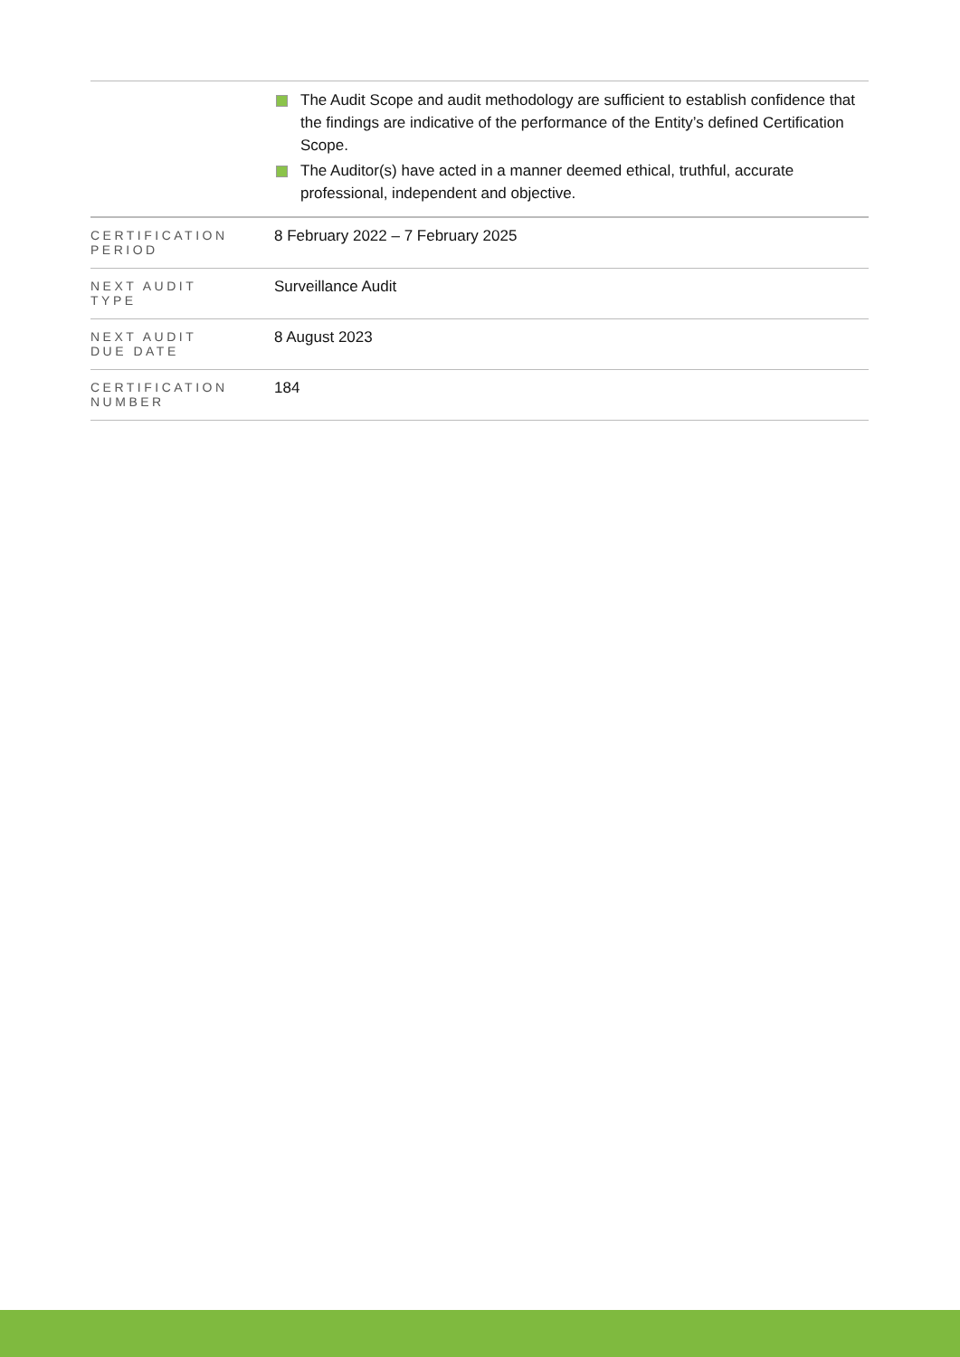| | The Audit Scope and audit methodology are sufficient to establish confidence that the findings are indicative of the performance of the Entity’s defined Certification Scope. The Auditor(s) have acted in a manner deemed ethical, truthful, accurate professional, independent and objective. |
| CERTIFICATION PERIOD | 8 February 2022 – 7 February 2025 |
| NEXT AUDIT TYPE | Surveillance Audit |
| NEXT AUDIT DUE DATE | 8 August 2023 |
| CERTIFICATION NUMBER | 184 |